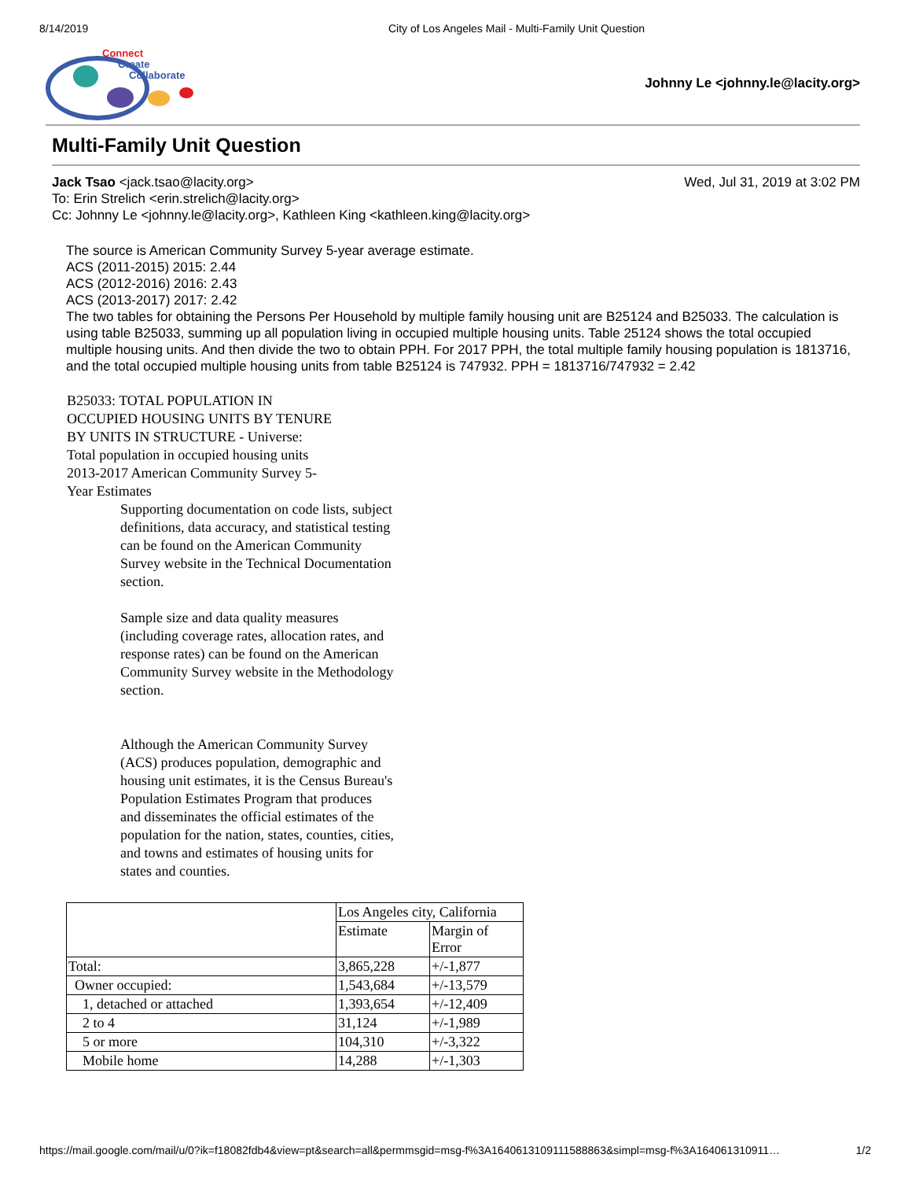8/14/2019 City of Los Angeles Mail - Multi-Family Unit Question
Connect
Create
Collaborate
Johnny Le <johnny.le@lacity.org>
Multi-Family Unit Question
Jack Tsao <jack.tsao@lacity.org> Wed, Jul 31, 2019 at 3:02 PM
To: Erin Strelich <erin.strelich@lacity.org>
Cc: Johnny Le <johnny.le@lacity.org>, Kathleen King <kathleen.king@lacity.org>
The source is American Community Survey 5-year average estimate.
ACS (2011-2015) 2015: 2.44
ACS (2012-2016) 2016: 2.43
ACS (2013-2017) 2017: 2.42
The two tables for obtaining the Persons Per Household by multiple family housing unit are B25124 and B25033. The calculation is using table B25033, summing up all population living in occupied multiple housing units. Table 25124 shows the total occupied multiple housing units. And then divide the two to obtain PPH. For 2017 PPH, the total multiple family housing population is 1813716, and the total occupied multiple housing units from table B25124 is 747932. PPH = 1813716/747932 = 2.42
B25033: TOTAL POPULATION IN OCCUPIED HOUSING UNITS BY TENURE BY UNITS IN STRUCTURE - Universe: Total population in occupied housing units
2013-2017 American Community Survey 5-Year Estimates
Supporting documentation on code lists, subject definitions, data accuracy, and statistical testing can be found on the American Community Survey website in the Technical Documentation section.
Sample size and data quality measures (including coverage rates, allocation rates, and response rates) can be found on the American Community Survey website in the Methodology section.
Although the American Community Survey (ACS) produces population, demographic and housing unit estimates, it is the Census Bureau's Population Estimates Program that produces and disseminates the official estimates of the population for the nation, states, counties, cities, and towns and estimates of housing units for states and counties.
| | Los Angeles city, California | |
| --- | --- | --- |
| | Estimate | Margin of Error |
| Total: | 3,865,228 | +/-1,877 |
| Owner occupied: | 1,543,684 | +/-13,579 |
| 1, detached or attached | 1,393,654 | +/-12,409 |
| 2 to 4 | 31,124 | +/-1,989 |
| 5 or more | 104,310 | +/-3,322 |
| Mobile home | 14,288 | +/-1,303 |
https://mail.google.com/mail/u/0?ik=f18082fdb4&view=pt&search=all&permmsgid=msg-f%3A1640613109111588863&simpl=msg-f%3A164061310911… 1/2